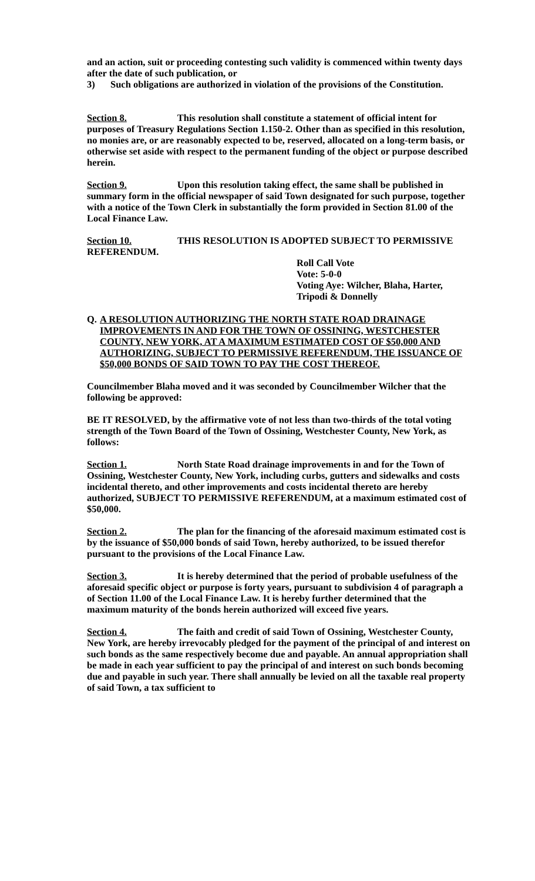and an action, suit or proceeding contesting such validity is commenced within twenty days after the date of such publication, or
3) Such obligations are authorized in violation of the provisions of the Constitution.
Section 8. This resolution shall constitute a statement of official intent for purposes of Treasury Regulations Section 1.150-2. Other than as specified in this resolution, no monies are, or are reasonably expected to be, reserved, allocated on a long-term basis, or otherwise set aside with respect to the permanent funding of the object or purpose described herein.
Section 9. Upon this resolution taking effect, the same shall be published in summary form in the official newspaper of said Town designated for such purpose, together with a notice of the Town Clerk in substantially the form provided in Section 81.00 of the Local Finance Law.
Section 10. THIS RESOLUTION IS ADOPTED SUBJECT TO PERMISSIVE REFERENDUM.
Roll Call Vote
Vote: 5-0-0
Voting Aye: Wilcher, Blaha, Harter, Tripodi & Donnelly
Q. A RESOLUTION AUTHORIZING THE NORTH STATE ROAD DRAINAGE IMPROVEMENTS IN AND FOR THE TOWN OF OSSINING, WESTCHESTER COUNTY, NEW YORK, AT A MAXIMUM ESTIMATED COST OF $50,000 AND AUTHORIZING, SUBJECT TO PERMISSIVE REFERENDUM, THE ISSUANCE OF $50,000 BONDS OF SAID TOWN TO PAY THE COST THEREOF.
Councilmember Blaha moved and it was seconded by Councilmember Wilcher that the following be approved:
BE IT RESOLVED, by the affirmative vote of not less than two-thirds of the total voting strength of the Town Board of the Town of Ossining, Westchester County, New York, as follows:
Section 1. North State Road drainage improvements in and for the Town of Ossining, Westchester County, New York, including curbs, gutters and sidewalks and costs incidental thereto, and other improvements and costs incidental thereto are hereby authorized, SUBJECT TO PERMISSIVE REFERENDUM, at a maximum estimated cost of $50,000.
Section 2. The plan for the financing of the aforesaid maximum estimated cost is by the issuance of $50,000 bonds of said Town, hereby authorized, to be issued therefor pursuant to the provisions of the Local Finance Law.
Section 3. It is hereby determined that the period of probable usefulness of the aforesaid specific object or purpose is forty years, pursuant to subdivision 4 of paragraph a of Section 11.00 of the Local Finance Law. It is hereby further determined that the maximum maturity of the bonds herein authorized will exceed five years.
Section 4. The faith and credit of said Town of Ossining, Westchester County, New York, are hereby irrevocably pledged for the payment of the principal of and interest on such bonds as the same respectively become due and payable. An annual appropriation shall be made in each year sufficient to pay the principal of and interest on such bonds becoming due and payable in such year. There shall annually be levied on all the taxable real property of said Town, a tax sufficient to